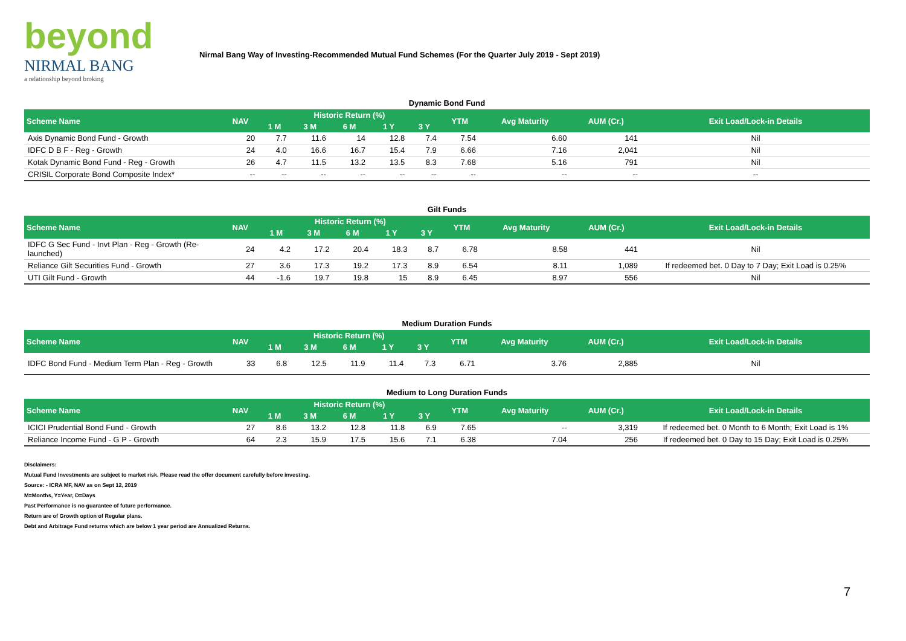beyond
NIRMAL BANG
a relationship beyond broking
Nirmal Bang Way of Investing-Recommended Mutual Fund Schemes (For the Quarter July 2019 - Sept 2019)
Dynamic Bond Fund
| Scheme Name | NAV | Historic Return (%) | | | | | YTM | Avg Maturity | AUM (Cr.) | Exit Load/Lock-in Details |
| --- | --- | --- | --- | --- | --- | --- | --- | --- | --- | --- |
| | | 1 M | 3 M | 6 M | 1 Y | 3 Y | | | | |
| Axis Dynamic Bond Fund - Growth | 20 | 7.7 | 11.6 | 14 | 12.8 | 7.4 | 7.54 | 6.60 | 141 | Nil |
| IDFC D B F - Reg - Growth | 24 | 4.0 | 16.6 | 16.7 | 15.4 | 7.9 | 6.66 | 7.16 | 2,041 | Nil |
| Kotak Dynamic Bond Fund - Reg - Growth | 26 | 4.7 | 11.5 | 13.2 | 13.5 | 8.3 | 7.68 | 5.16 | 791 | Nil |
| CRISIL Corporate Bond Composite Index* | -- | -- | -- | -- | -- | -- | -- | -- | -- | -- |
Gilt Funds
| Scheme Name | NAV | Historic Return (%) | | | | | YTM | Avg Maturity | AUM (Cr.) | Exit Load/Lock-in Details |
| --- | --- | --- | --- | --- | --- | --- | --- | --- | --- | --- |
| | | 1 M | 3 M | 6 M | 1 Y | 3 Y | | | | |
| IDFC G Sec Fund - Invt Plan - Reg - Growth (Re-launched) | 24 | 4.2 | 17.2 | 20.4 | 18.3 | 8.7 | 6.78 | 8.58 | 441 | Nil |
| Reliance Gilt Securities Fund - Growth | 27 | 3.6 | 17.3 | 19.2 | 17.3 | 8.9 | 6.54 | 8.11 | 1,089 | If redeemed bet. 0 Day to 7 Day; Exit Load is 0.25% |
| UTI Gilt Fund - Growth | 44 | -1.6 | 19.7 | 19.8 | 15 | 8.9 | 6.45 | 8.97 | 556 | Nil |
Medium Duration Funds
| Scheme Name | NAV | Historic Return (%) | | | | | YTM | Avg Maturity | AUM (Cr.) | Exit Load/Lock-in Details |
| --- | --- | --- | --- | --- | --- | --- | --- | --- | --- | --- |
| | | 1 M | 3 M | 6 M | 1 Y | 3 Y | | | | |
| IDFC Bond Fund - Medium Term Plan - Reg - Growth | 33 | 6.8 | 12.5 | 11.9 | 11.4 | 7.3 | 6.71 | 3.76 | 2,885 | Nil |
Medium to Long Duration Funds
| Scheme Name | NAV | Historic Return (%) | | | | | YTM | Avg Maturity | AUM (Cr.) | Exit Load/Lock-in Details |
| --- | --- | --- | --- | --- | --- | --- | --- | --- | --- | --- |
| | | 1 M | 3 M | 6 M | 1 Y | 3 Y | | | | |
| ICICI Prudential Bond Fund - Growth | 27 | 8.6 | 13.2 | 12.8 | 11.8 | 6.9 | 7.65 | -- | 3,319 | If redeemed bet. 0 Month to 6 Month; Exit Load is 1% |
| Reliance Income Fund - G P - Growth | 64 | 2.3 | 15.9 | 17.5 | 15.6 | 7.1 | 6.38 | 7.04 | 256 | If redeemed bet. 0 Day to 15 Day; Exit Load is 0.25% |
Disclaimers:
Mutual Fund Investments are subject to market risk. Please read the offer document carefully before investing.
Source: - ICRA MF, NAV as on Sept 12, 2019
M=Months, Y=Year, D=Days
Past Performance is no guarantee of future performance.
Return are of Growth option of Regular plans.
Debt and Arbitrage Fund returns which are below 1 year period are Annualized Returns.
7